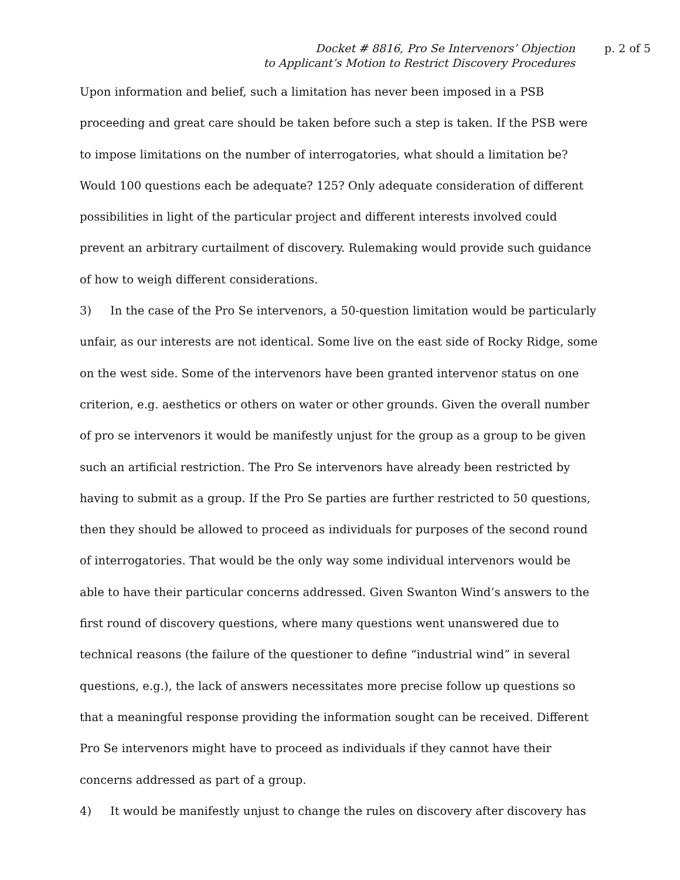Docket # 8816, Pro Se Intervenors’ Objection
to Applicant’s Motion to Restrict Discovery Procedures
p. 2 of 5
Upon information and belief, such a limitation has never been imposed in a PSB proceeding and great care should be taken before such a step is taken. If the PSB were to impose limitations on the number of interrogatories, what should a limitation be? Would 100 questions each be adequate? 125? Only adequate consideration of different possibilities in light of the particular project and different interests involved could prevent an arbitrary curtailment of discovery. Rulemaking would provide such guidance of how to weigh different considerations.
3) In the case of the Pro Se intervenors, a 50-question limitation would be particularly unfair, as our interests are not identical. Some live on the east side of Rocky Ridge, some on the west side. Some of the intervenors have been granted intervenor status on one criterion, e.g. aesthetics or others on water or other grounds. Given the overall number of pro se intervenors it would be manifestly unjust for the group as a group to be given such an artificial restriction. The Pro Se intervenors have already been restricted by having to submit as a group. If the Pro Se parties are further restricted to 50 questions, then they should be allowed to proceed as individuals for purposes of the second round of interrogatories. That would be the only way some individual intervenors would be able to have their particular concerns addressed. Given Swanton Wind’s answers to the first round of discovery questions, where many questions went unanswered due to technical reasons (the failure of the questioner to define “industrial wind” in several questions, e.g.), the lack of answers necessitates more precise follow up questions so that a meaningful response providing the information sought can be received. Different Pro Se intervenors might have to proceed as individuals if they cannot have their concerns addressed as part of a group.
4) It would be manifestly unjust to change the rules on discovery after discovery has